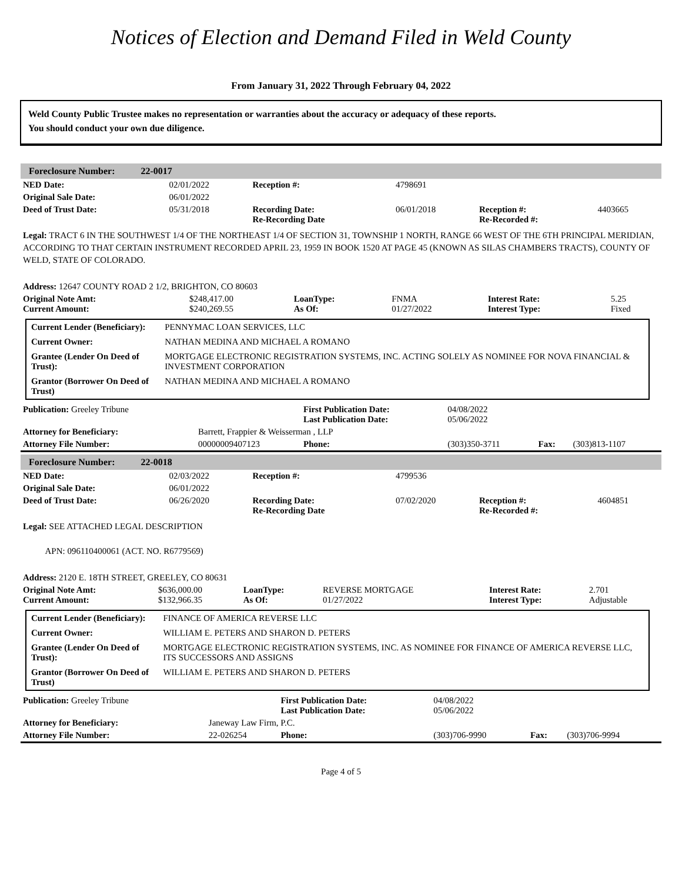Notices of Election and Demand Filed in Weld County
From January 31, 2022 Through February 04, 2022
Weld County Public Trustee makes no representation or warranties about the accuracy or adequacy of these reports.
You should conduct your own due diligence.
Foreclosure Number: 22-0017
| NED Date: | 02/01/2022 | Reception #: | 4798691 | | |
| Original Sale Date: | 06/01/2022 | | | | |
| Deed of Trust Date: | 05/31/2018 | Recording Date: Re-Recording Date | 06/01/2018 | Reception #: Re-Recorded #: | 4403665 |
Legal: TRACT 6 IN THE SOUTHWEST 1/4 OF THE NORTHEAST 1/4 OF SECTION 31, TOWNSHIP 1 NORTH, RANGE 66 WEST OF THE 6TH PRINCIPAL MERIDIAN, ACCORDING TO THAT CERTAIN INSTRUMENT RECORDED APRIL 23, 1959 IN BOOK 1520 AT PAGE 45 (KNOWN AS SILAS CHAMBERS TRACTS), COUNTY OF WELD, STATE OF COLORADO.
Address: 12647 COUNTY ROAD 2 1/2, BRIGHTON, CO 80603
| Original Note Amt: Current Amount: | $248,417.00 $240,269.55 | LoanType: As Of: | FNMA 01/27/2022 | Interest Rate: Interest Type: | 5.25 Fixed |
| Current Lender (Beneficiary): | PENNYMAC LOAN SERVICES, LLC |
| Current Owner: | NATHAN MEDINA AND MICHAEL A ROMANO |
| Grantee (Lender On Deed of Trust): | MORTGAGE ELECTRONIC REGISTRATION SYSTEMS, INC. ACTING SOLELY AS NOMINEE FOR NOVA FINANCIAL & INVESTMENT CORPORATION |
| Grantor (Borrower On Deed of Trust) | NATHAN MEDINA AND MICHAEL A ROMANO |
| Publication: Greeley Tribune | | First Publication Date: Last Publication Date: | 04/08/2022 05/06/2022 | | |
| Attorney for Beneficiary: | Barrett, Frappier & Weisserman , LLP | | | | |
| Attorney File Number: | 00000009407123 | Phone: | (303)350-3711 | Fax: | (303)813-1107 |
Foreclosure Number: 22-0018
| NED Date: | 02/03/2022 | Reception #: | 4799536 | | |
| Original Sale Date: | 06/01/2022 | | | | |
| Deed of Trust Date: | 06/26/2020 | Recording Date: Re-Recording Date | 07/02/2020 | Reception #: Re-Recorded #: | 4604851 |
Legal: SEE ATTACHED LEGAL DESCRIPTION
APN: 096110400061 (ACT. NO. R6779569)
Address: 2120 E. 18TH STREET, GREELEY, CO 80631
| Original Note Amt: Current Amount: | $636,000.00 $132,966.35 | LoanType: As Of: | REVERSE MORTGAGE 01/27/2022 | Interest Rate: Interest Type: | 2.701 Adjustable |
| Current Lender (Beneficiary): | FINANCE OF AMERICA REVERSE LLC |
| Current Owner: | WILLIAM E. PETERS AND SHARON D. PETERS |
| Grantee (Lender On Deed of Trust): | MORTGAGE ELECTRONIC REGISTRATION SYSTEMS, INC. AS NOMINEE FOR FINANCE OF AMERICA REVERSE LLC, ITS SUCCESSORS AND ASSIGNS |
| Grantor (Borrower On Deed of Trust) | WILLIAM E. PETERS AND SHARON D. PETERS |
| Publication: Greeley Tribune | | First Publication Date: Last Publication Date: | 04/08/2022 05/06/2022 | | |
| Attorney for Beneficiary: | Janeway Law Firm, P.C. | | | | |
| Attorney File Number: | 22-026254 | Phone: | (303)706-9990 | Fax: | (303)706-9994 |
Page 4 of 5